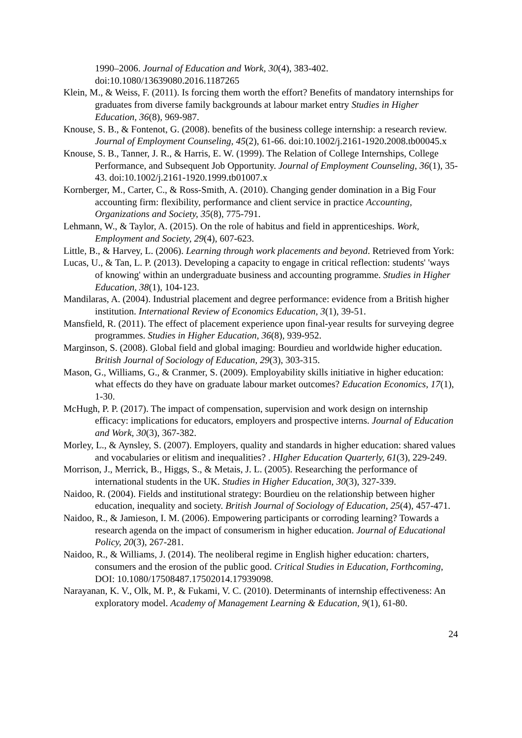1990–2006. Journal of Education and Work, 30(4), 383-402. doi:10.1080/13639080.2016.1187265
Klein, M., & Weiss, F. (2011). Is forcing them worth the effort? Benefits of mandatory internships for graduates from diverse family backgrounds at labour market entry Studies in Higher Education, 36(8), 969-987.
Knouse, S. B., & Fontenot, G. (2008). benefits of the business college internship: a research review. Journal of Employment Counseling, 45(2), 61-66. doi:10.1002/j.2161-1920.2008.tb00045.x
Knouse, S. B., Tanner, J. R., & Harris, E. W. (1999). The Relation of College Internships, College Performance, and Subsequent Job Opportunity. Journal of Employment Counseling, 36(1), 35-43. doi:10.1002/j.2161-1920.1999.tb01007.x
Kornberger, M., Carter, C., & Ross-Smith, A. (2010). Changing gender domination in a Big Four accounting firm: flexibility, performance and client service in practice Accounting, Organizations and Society, 35(8), 775-791.
Lehmann, W., & Taylor, A. (2015). On the role of habitus and field in apprenticeships. Work, Employment and Society, 29(4), 607-623.
Little, B., & Harvey, L. (2006). Learning through work placements and beyond. Retrieved from York:
Lucas, U., & Tan, L. P. (2013). Developing a capacity to engage in critical reflection: students' 'ways of knowing' within an undergraduate business and accounting programme. Studies in Higher Education, 38(1), 104-123.
Mandilaras, A. (2004). Industrial placement and degree performance: evidence from a British higher institution. International Review of Economics Education, 3(1), 39-51.
Mansfield, R. (2011). The effect of placement experience upon final-year results for surveying degree programmes. Studies in Higher Education, 36(8), 939-952.
Marginson, S. (2008). Global field and global imaging: Bourdieu and worldwide higher education. British Journal of Sociology of Education, 29(3), 303-315.
Mason, G., Williams, G., & Cranmer, S. (2009). Employability skills initiative in higher education: what effects do they have on graduate labour market outcomes? Education Economics, 17(1), 1-30.
McHugh, P. P. (2017). The impact of compensation, supervision and work design on internship efficacy: implications for educators, employers and prospective interns. Journal of Education and Work, 30(3), 367-382.
Morley, L., & Aynsley, S. (2007). Employers, quality and standards in higher education: shared values and vocabularies or elitism and inequalities? . HIgher Education Quarterly, 61(3), 229-249.
Morrison, J., Merrick, B., Higgs, S., & Metais, J. L. (2005). Researching the performance of international students in the UK. Studies in Higher Education, 30(3), 327-339.
Naidoo, R. (2004). Fields and institutional strategy: Bourdieu on the relationship between higher education, inequality and society. British Journal of Sociology of Education, 25(4), 457-471.
Naidoo, R., & Jamieson, I. M. (2006). Empowering participants or corroding learning? Towards a research agenda on the impact of consumerism in higher education. Journal of Educational Policy, 20(3), 267-281.
Naidoo, R., & Williams, J. (2014). The neoliberal regime in English higher education: charters, consumers and the erosion of the public good. Critical Studies in Education, Forthcoming, DOI: 10.1080/17508487.17502014.17939098.
Narayanan, K. V., Olk, M. P., & Fukami, V. C. (2010). Determinants of internship effectiveness: An exploratory model. Academy of Management Learning & Education, 9(1), 61-80.
24